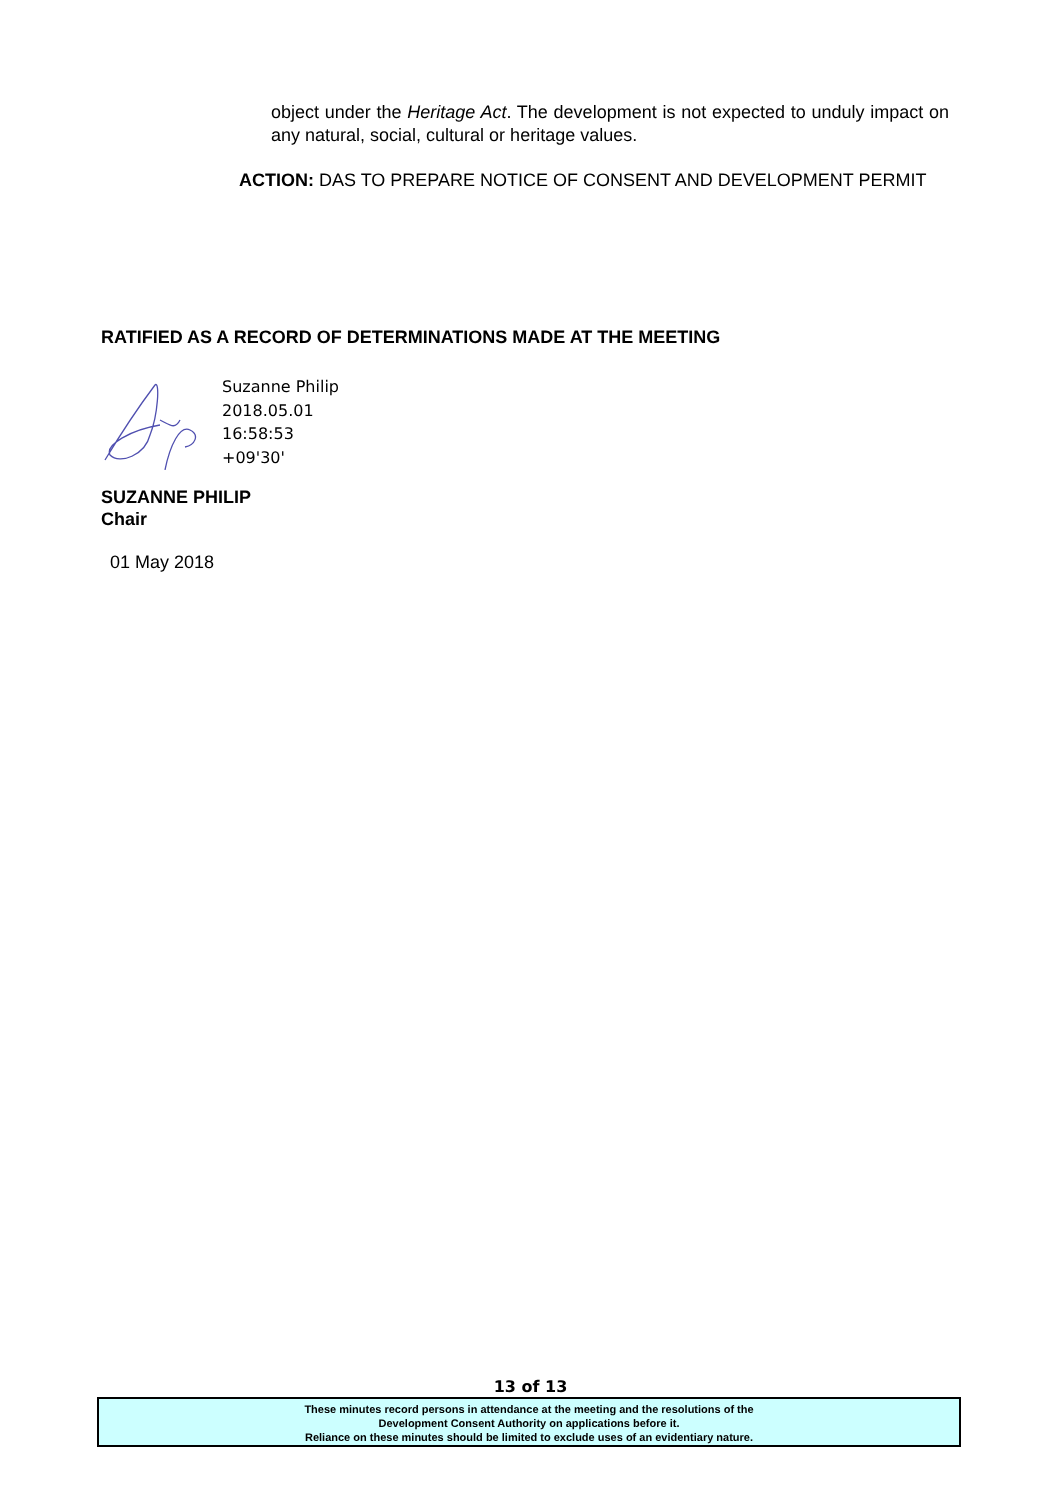object under the Heritage Act. The development is not expected to unduly impact on any natural, social, cultural or heritage values.
ACTION: DAS TO PREPARE NOTICE OF CONSENT AND DEVELOPMENT PERMIT
RATIFIED AS A RECORD OF DETERMINATIONS MADE AT THE MEETING
Suzanne Philip
2018.05.01
16:58:53
+09'30'
SUZANNE PHILIP
Chair
01 May 2018
13 of 13
These minutes record persons in attendance at the meeting and the resolutions of the
Development Consent Authority on applications before it.
Reliance on these minutes should be limited to exclude uses of an evidentiary nature.